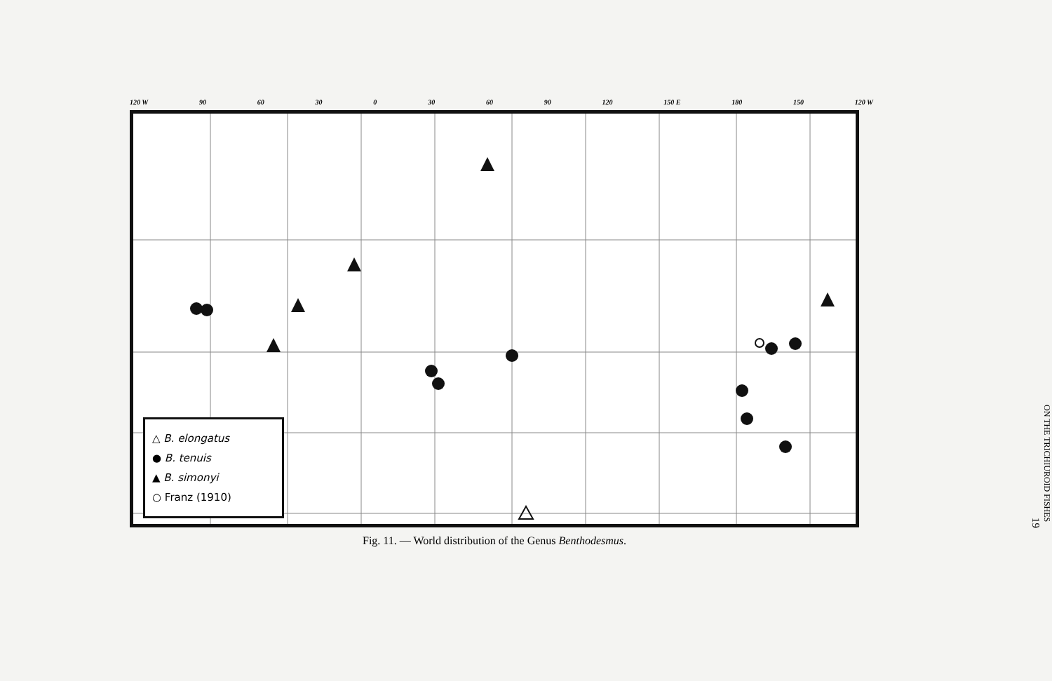120 W 90 60 30 0 30 60 90 120 150 E 180 150 120 W
△ B. elongatus
● B. tenuis
▲ B. simonyi
○ Franz (1910)
Fig. 11. — World distribution of the Genus Benthodesmus.
ON THE TRICHIUROID FISHES
19